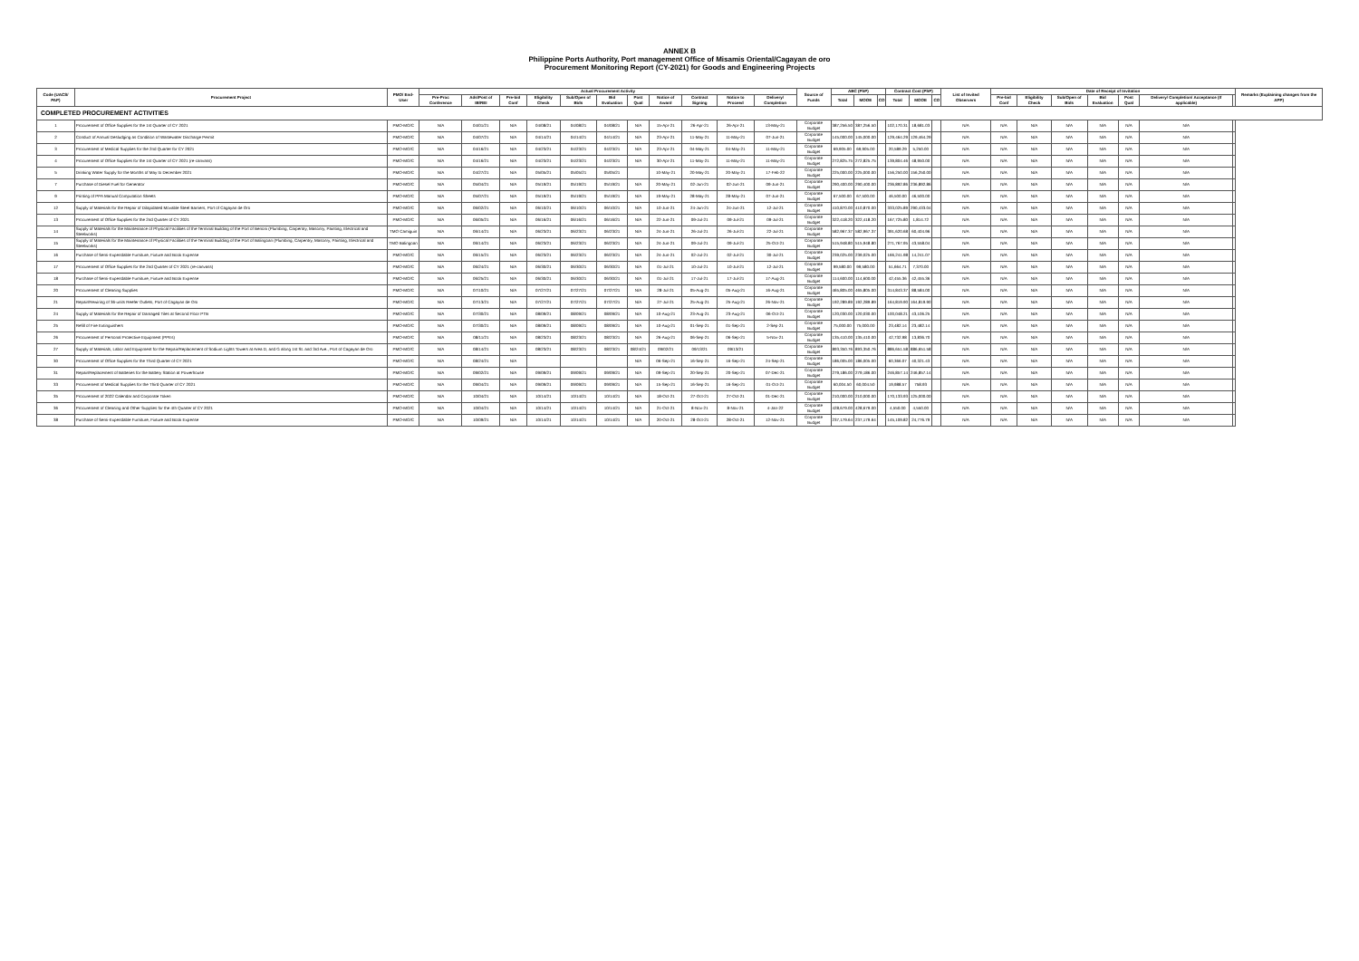ANNEX B
Philippine Ports Authority, Port management Office of Misamis Oriental/Cagayan de oro
Procurement Monitoring Report (CY-2021) for Goods and Engineering Projects
| Code (UACS/ PAP) | Procurement Project | PMO/ End-User | Actual Procurement Activity | | | | | | | | | | | Source of Funds | ABC (PhP) | | | Contract Cost (PhP) | | | List of Invited Observers | Date of Receipt of Invitation | | | | | | | Remarks (Explaining changes from the APP) |
| --- | --- | --- | --- | --- | --- | --- | --- | --- | --- | --- | --- | --- | --- | --- | --- | --- | --- | --- | --- | --- | --- | --- | --- | --- | --- | --- | --- | --- | --- |
| | | | Pre-Proc Conference | Ads/Post of IB/REI | Pre-bid Conf | Eligibility Check | Sub/Open of Bids | Bid Evaluation | Post Qual | Notice of Award | Contract Signing | Notice to Proceed | Delivery/ Completion | | Total | MOOE | CO | Total | MOOE | CO | | Pre-bid Conf | Eligibility Check | Sub/Open of Bids | Bid Evaluation | Post Qual | Delivery/ Completion/ Acceptance (If applicable) | | |
| COMPLETED PROCUREMENT ACTIVITIES | | | | | | | | | | | | | | | | | | | | | | | | | | | | | |
| 1 | Procurement of Office Supplies for the 1st Quarter of CY 2021 | PMO-MO/C | N/A | 04/01/21 | N/A | 04/08/21 | 04/08/21 | 04/08/21 | N/A | 15-Apr-21 | 26-Apr-21 | 26-Apr-21 | 13-May-21 | Corporate Budget | 387,256.50 | 387,256.50 | | 102,170.31 | 18,681.03 | | N/A | N/A | N/A | N/A | N/A | N/A | N/A | | |
| 2 | Conduct of Annual Desludging as Condition of Wastewater Discharge Permit | PMO-MO/C | N/A | 04/07/21 | N/A | 04/14/21 | 04/14/21 | 04/14/21 | N/A | 23-Apr-21 | 11-May-21 | 11-May-21 | 07-Jun-21 | Corporate Budget | 145,000.00 | 145,000.00 | | 129,464.29 | 129,464.29 | | N/A | N/A | N/A | N/A | N/A | N/A | N/A | | |
| 3 | Procurement of Medical Supplies for the 2nd Quarter for CY 2021 | PMO-MO/C | N/A | 04/16/21 | N/A | 04/23/21 | 04/23/21 | 04/23/21 | N/A | 23-Apr-21 | 04-May-21 | 04-May-21 | 11-May-21 | Corporate Budget | 69,905.00 | 69,905.00 | | 20,589.29 | 5,250.00 | | N/A | N/A | N/A | N/A | N/A | N/A | N/A | | |
| 4 | Procurement of Office Supplies for the 1st Quarter of CY 2021 (re-canvass) | PMO-MO/C | N/A | 04/16/21 | N/A | 04/23/21 | 04/23/21 | 04/23/21 | N/A | 30-Apr-21 | 11-May-21 | 11-May-21 | 11-May-21 | Corporate Budget | 272,825.75 | 272,825.75 | | 139,804.46 | 48,950.00 | | N/A | N/A | N/A | N/A | N/A | N/A | N/A | | |
| 5 | Drinking Water Supply for the Months of May to December 2021 | PMO-MO/C | N/A | 04/27/21 | N/A | 05/05/21 | 05/05/21 | 05/05/21 | | 10-May-21 | 20-May-21 | 20-May-21 | 17-Feb-22 | Corporate Budget | 225,000.00 | 225,000.00 | | 156,250.00 | 156,250.00 | | N/A | N/A | N/A | N/A | N/A | N/A | N/A | | |
| 7 | Purchase of Diesel Fuel for Generator | PMO-MO/C | N/A | 05/04/21 | N/A | 05/19/21 | 05/19/21 | 05/19/21 | N/A | 20-May-21 | 02-Jun-21 | 02-Jun-21 | 09-Jun-21 | Corporate Budget | 290,400.00 | 290,400.00 | | 236,892.86 | 236,892.86 | | N/A | N/A | N/A | N/A | N/A | N/A | N/A | | |
| 9 | Printing of PPA Manual Computation Sheets | PMO-MO/C | N/A | 05/07/21 | N/A | 05/19/21 | 05/19/21 | 05/19/21 | N/A | 19-May-21 | 28-May-21 | 28-May-21 | 07-Jun-21 | Corporate Budget | 67,500.00 | 67,500.00 | | 46,500.00 | 46,500.00 | | N/A | N/A | N/A | N/A | N/A | N/A | N/A | | |
| 12 | Supply of Materials for the Repair of Dilapidated Movable Steel Barriers, Port of Cagayan de Oro | PMO-MO/C | N/A | 06/02/21 | N/A | 06/10/21 | 06/10/21 | 06/10/21 | N/A | 10-Jun-21 | 24-Jun-21 | 24-Jun-21 | 12-Jul-21 | Corporate Budget | 410,870.00 | 410,870.00 | | 333,025.89 | 290,433.04 | | N/A | N/A | N/A | N/A | N/A | N/A | N/A | | |
| 13 | Procurement of Office Supplies for the 2nd Quarter of CY 2021 | PMO-MO/C | N/A | 06/05/21 | N/A | 06/16/21 | 06/16/21 | 06/16/21 | N/A | 22-Jun-21 | 09-Jul-21 | 09-Jul-21 | 09-Jul-21 | Corporate Budget | 322,418.20 | 322,418.20 | | 167,725.80 | 1,814.72 | | N/A | N/A | N/A | N/A | N/A | N/A | N/A | | |
| 14 | Supply of Materials for the Maintenance of Physical Facilities of the Terminal Building of the Port of Benoni (Plumbing, Carpentry, Masonry, Painting, Electrical and Steelworks) | TMO Camiguin | N/A | 06/14/21 | N/A | 06/23/21 | 06/23/21 | 06/23/21 | N/A | 24-Jun-21 | 26-Jul-21 | 26-Jul-21 | 22-Jul-21 | Corporate Budget | 582,967.37 | 582,967.37 | | 391,620.68 | 60,404.96 | | N/A | N/A | N/A | N/A | N/A | N/A | N/A | | |
| 15 | Supply of Materials for the Maintenance of Physical Facilities of the Terminal Building of the Port of Balingoan (Plumbing, Carpentry, Masonry, Painting, Electrical and Steelworks) | TMO Balingoan | N/A | 06/14/21 | N/A | 06/23/21 | 06/23/21 | 06/23/21 | N/A | 24-Jun-21 | 09-Jul-21 | 09-Jul-21 | 25-Oct-21 | Corporate Budget | 515,948.80 | 515,948.80 | | 271,767.95 | 43,558.04 | | N/A | N/A | N/A | N/A | N/A | N/A | N/A | | |
| 16 | Purchase of Semi-Expendable Furniture, Fixture and Book Expense | PMO-MO/C | N/A | 06/15/21 | N/A | 06/23/21 | 06/23/21 | 06/23/21 | N/A | 24-Jun-21 | 02-Jul-21 | 02-Jul-21 | 30-Jul-21 | Corporate Budget | 239,025.00 | 239,025.00 | | 166,241.98 | 14,241.07 | | N/A | N/A | N/A | N/A | N/A | N/A | N/A | | |
| 17 | Procurement of Office Supplies for the 2nd Quarter of CY 2021 (re-canvass) | PMO-MO/C | N/A | 06/24/21 | N/A | 06/30/21 | 06/30/21 | 06/30/21 | N/A | 01-Jul-21 | 10-Jul-21 | 10-Jul-21 | 12-Jul-21 | Corporate Budget | 99,580.00 | 99,580.00 | | 51,664.71 | 7,370.00 | | N/A | N/A | N/A | N/A | N/A | N/A | N/A | | |
| 18 | Purchase of Semi-Expendable Furniture, Fixture and Book Expense | PMO-MO/C | N/A | 06/25/21 | N/A | 06/30/21 | 06/30/21 | 06/30/21 | N/A | 01-Jul-21 | 17-Jul-21 | 17-Jul-21 | 17-Aug-21 | Corporate Budget | 114,600.00 | 114,600.00 | | 42,455.36 | 42,455.36 | | N/A | N/A | N/A | N/A | N/A | N/A | N/A | | |
| 20 | Procurement of Cleaning Supplies | PMO-MO/C | N/A | 07/10/21 | N/A | 07/27/21 | 07/27/21 | 07/27/21 | N/A | 28-Jul-21 | 05-Aug-21 | 05-Aug-21 | 16-Aug-21 | Corporate Budget | 465,805.00 | 465,805.00 | | 314,843.37 | 88,584.00 | | N/A | N/A | N/A | N/A | N/A | N/A | N/A | | |
| 21 | Repair/Rewiring of 36-units Reefer Outlets, Port of Cagayan de Oro | PMO-MO/C | N/A | 07/13/21 | N/A | 07/27/21 | 07/27/21 | 07/27/21 | N/A | 27-Jul-21 | 25-Aug-21 | 25-Aug-21 | 26-Nov-21 | Corporate Budget | 192,289.89 | 192,289.89 | | 164,819.90 | 164,819.90 | | N/A | N/A | N/A | N/A | N/A | N/A | N/A | | |
| 24 | Supply of Materials for the Repair of Damaged Tiles at Second Floor PTB | PMO-MO/C | N/A | 07/30/21 | N/A | 08/09/21 | 08/09/21 | 08/09/21 | N/A | 10-Aug-21 | 23-Aug-21 | 23-Aug-21 | 06-Oct-21 | Corporate Budget | 120,030.00 | 120,030.00 | | 100,048.21 | 43,106.25 | | N/A | N/A | N/A | N/A | N/A | N/A | N/A | | |
| 25 | Refill of Fire Extinguishers | PMO-MO/C | N/A | 07/30/21 | N/A | 08/09/21 | 08/09/21 | 08/09/21 | N/A | 10-Aug-21 | 01-Sep-21 | 01-Sep-21 | 2-Sep-21 | Corporate Budget | 75,000.00 | 75,000.00 | | 23,482.14 | 23,482.14 | | N/A | N/A | N/A | N/A | N/A | N/A | N/A | | |
| 26 | Procurement of Personal Protective Equipment (PPEs) | PMO-MO/C | N/A | 08/11/21 | N/A | 08/23/21 | 08/23/21 | 08/23/21 | N/A | 26-Aug-21 | 06-Sep-21 | 06-Sep-21 | 5-Nov-21 | Corporate Budget | 135,410.00 | 135,410.00 | | 42,732.98 | 13,836.70 | | N/A | N/A | N/A | N/A | N/A | N/A | N/A | | |
| 27 | Supply of Materials, Labor and Equipment for the Repair/Replacement of Sodium Lights Towers at Area D, and G along 1st St. and 3rd Ave., Port of Cagayan de Oro | PMO-MO/C | N/A | 08/14/21 | N/A | 08/23/21 | 08/23/21 | 08/23/21 | 08/24/21 | 09/02/21 | 09/13/21 | 09/13/21 | | Corporate Budget | 893,350.76 | 893,350.76 | | 886,651.58 | 886,651.58 | | N/A | N/A | N/A | N/A | N/A | N/A | N/A | | |
| 30 | Procurement of Office Supplies for the Third Quarter of CY 2021 | PMO-MO/C | N/A | 08/24/21 | N/A | | | | N/A | 06-Sep-21 | 16-Sep-21 | 16-Sep-21 | 24-Sep-21 | Corporate Budget | 186,005.00 | 186,005.00 | | 60,366.07 | 40,321.43 | | N/A | N/A | N/A | N/A | N/A | N/A | N/A | | |
| 31 | Repair/Replacement of Batteries for the Battery Station at Powerhouse | PMO-MO/C | N/A | 09/02/21 | N/A | 09/09/21 | 09/09/21 | 09/09/21 | N/A | 09-Sep-21 | 20-Sep-21 | 20-Sep-21 | 07-Dec-21 | Corporate Budget | 279,186.00 | 279,186.00 | | 246,857.14 | 246,857.14 | | N/A | N/A | N/A | N/A | N/A | N/A | N/A | | |
| 33 | Procurement of Medical Supplies for the Third Quarter of CY 2021 | PMO-MO/C | N/A | 09/04/21 | N/A | 09/09/21 | 09/09/21 | 09/09/21 | N/A | 15-Sep-21 | 16-Sep-21 | 16-Sep-21 | 01-Oct-21 | Corporate Budget | 60,004.50 | 60,004.50 | | 19,988.57 | 758.93 | | N/A | N/A | N/A | N/A | N/A | N/A | N/A | | |
| 35 | Procurement of 2022 Calendar and Corporate Token | PMO-MO/C | N/A | 10/04/21 | N/A | 10/14/21 | 10/14/21 | 10/14/21 | N/A | 18-Oct-21 | 27-Oct-21 | 27-Oct-21 | 01-Dec-21 | Corporate Budget | 210,000.00 | 210,000.00 | | 170,133.93 | 125,000.00 | | N/A | N/A | N/A | N/A | N/A | N/A | N/A | | |
| 36 | Procurement of Cleaning and Other Supplies for the 4th Quarter of CY 2021 | PMO-MO/C | N/A | 10/04/21 | N/A | 10/14/21 | 10/14/21 | 10/14/21 | N/A | 21-Oct-21 | 8-Nov-21 | 8-Nov-21 | 4-Jan-22 | Corporate Budget | 428,679.00 | 428,679.00 | | 4,550.00 | 4,550.00 | | N/A | N/A | N/A | N/A | N/A | N/A | N/A | | |
| 38 | Purchase of Semi-Expendable Furniture, Fixture and Book Expense | PMO-MO/C | N/A | 10/09/21 | N/A | 10/14/21 | 10/14/21 | 10/14/21 | N/A | 20-Oct-21 | 28-Oct-21 | 28-Oct-21 | 12-Nov-21 | Corporate Budget | 237,179.64 | 237,179.64 | | 145,109.82 | 24,776.79 | | N/A | N/A | N/A | N/A | N/A | N/A | N/A | | |